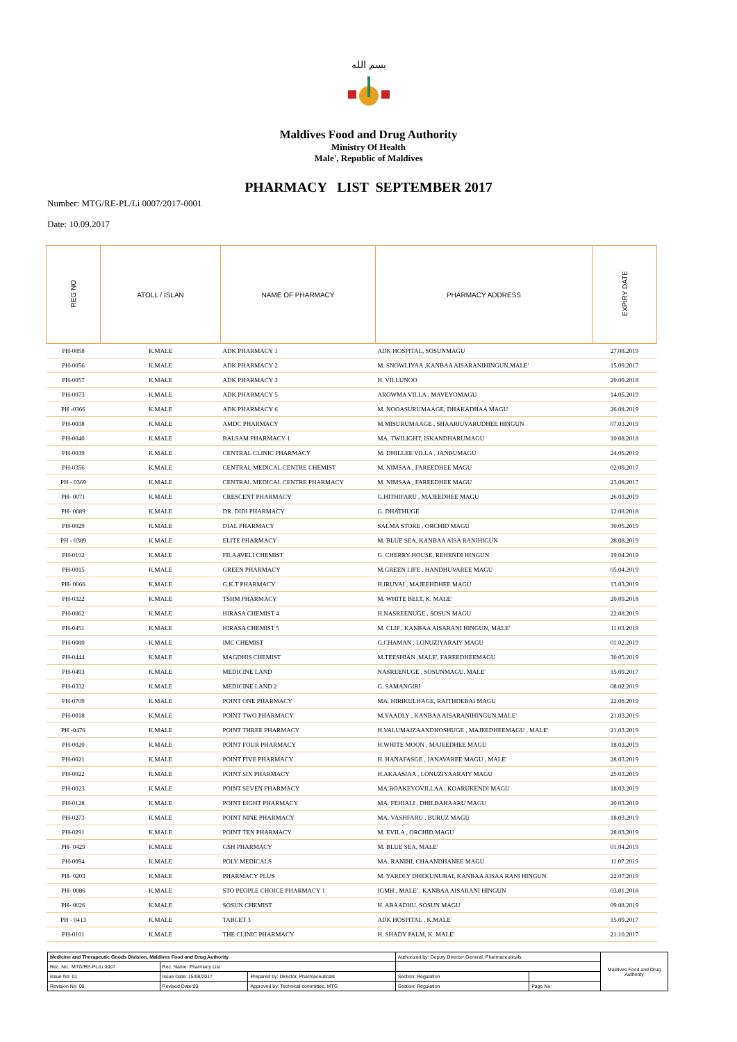بسم الله
Maldives Food and Drug Authority
Ministry Of Health
Male', Republic of Maldives
PHARMACY LIST SEPTEMBER 2017
Number: MTG/RE-PL/Li 0007/2017-0001
Date: 10.09.2017
| REG NO | ATOLL / ISLAN | NAME OF PHARMACY | PHARMACY ADDRESS | EXPIRY DATE |
| --- | --- | --- | --- | --- |
| PH-0058 | K.MALE | ADK PHARMACY 1 | ADK HOSPITAL, SOSUNMAGU | 27.08.2019 |
| PH-0056 | K.MALE | ADK PHARMACY 2 | M. SNOWLIYAA ,KANBAA AISARANIHINGUN,MALE' | 15.09.2017 |
| PH-0057 | K.MALE | ADK PHARMACY 3 | H. VILLUNOO | 20.09.2018 |
| PH-0073 | K.MALE | ADK PHARMACY 5 | AROWMA VILLA , MAVEYOMAGU | 14.05.2019 |
| PH -0366 | K.MALE | ADK PHARMACY 6 | M. NOOASURUMAAGE, DHAKADHAA MAGU | 26.08.2019 |
| PH-0038 | K.MALE | AMDC PHARMACY | M.MISURUMAAGE , SHAARIUVARUDHEE HINGUN | 07.03.2019 |
| PH-0040 | K.MALE | BALSAM PHARMACY 1 | MA. TWILIGHT, ISKANDHARUMAGU | 10.08.2018 |
| PH-0039 | K.MALE | CENTRAL CLINIC PHARMACY | M. DHILLEE VILLA , JANBUMAGU | 24.05.2019 |
| PH-0356 | K.MALE | CENTRAL MEDICAL CENTRE CHEMIST | M. NIMSAA , FAREEDHEE MAGU | 02.09.2017 |
| PH - 0369 | K.MALE | CENTRAL MEDICAL CENTRE PHARMACY | M. NIMSAA , FAREEDHEE MAGU | 23.08.2017 |
| PH- 0071 | K.MALE | CRESCENT PHARMACY | G.HITHIFARU , MAJEEDHEE MAGU | 26.03.2019 |
| PH- 0089 | K.MALE | DR. DIDI PHARMACY | G. DHATHUGE | 12.08.2018 |
| PH-0029 | K.MALE | DIAL PHARMACY | SALMA STORE , ORCHID MAGU | 30.05.2019 |
| PH - 0389 | K.MALE | ELITE PHARMACY | M. BLUE SEA, KANBAA AISA RANIHIGUN | 28.08.2019 |
| PH-0102 | K.MALE | FILAAVELI CHEMIST | G. CHERRY HOUSE, REHENDI HINGUN | 19.04.2019 |
| PH-0015 | K.MALE | GREEN PHARMACY | M.GREEN LIFE , HANDHUVAREE MAGU | 05.04.2019 |
| PH- 0066 | K.MALE | G.K.T PHARMACY | H.IRUVAI , MAJEEHDHEE MAGU | 13.03.2019 |
| PH-0322 | K.MALE | TSHM PHARMACY | M. WHITE BELT, K. MALE' | 20.09.2018 |
| PH-0062 | K.MALE | HIRASA CHEMIST 4 | H.NASREENUGE , SOSUN MAGU | 22.08.2019 |
| PH-0451 | K.MALE | HIRASA CHEMIST 5 | M. CLIP , KANBAA AISARANI HINGUN, MALE' | 11.03.2019 |
| PH-0080 | K.MALE | IMC CHEMIST | G.CHAMAN , LONUZIYARAIY MAGU | 01.02.2019 |
| PH-0444 | K.MALE | MAGDHIS CHEMIST | M.TEESHIAN ,MALE', FAREEDHEEMAGU | 30.05.2019 |
| PH-0493 | K.MALE | MEDICINE LAND | NASREENUGE , SOSUNMAGU. MALE' | 15.09.2017 |
| PH-0332 | K.MALE | MEDICINE LAND 2 | G. SAMANGIRI | 08.02.2019 |
| PH-0709 | K.MALE | POINT ONE PHARMACY | MA. HIRIKULHAGE, RAITHDEBAI MAGU | 22.08.2019 |
| PH-0018 | K.MALE | POINT TWO PHARMACY | M.YAADLY , KANBAA AISARANIHINGUN,MALE' | 21.03.2019 |
| PH -0476 | K.MALE | POINT THREE PHARMACY | H.VALUMAIZAANDHOSHUGE , MAJEEDHEEMAGU , MALE' | 21.03.2019 |
| PH-0020 | K.MALE | POINT FOUR PHARMACY | H.WHITE MOON , MAJEEDHEE MAGU | 18.03.2019 |
| PH-0021 | K.MALE | POINT FIVE PHARMACY | H. HANAFASGE , JANAVAREE MAGU , MALE' | 28.03.2019 |
| PH-0022 | K.MALE | POINT SIX PHARMACY | H.AKAASIAA , LONUZIYAARAIY MAGU | 25.03.2019 |
| PH-0023 | K.MALE | POINT SEVEN PHARMACY | MA.BOAKEYOVILLAA , KOARUKENDI MAGU | 18.03.2019 |
| PH-0128 | K.MALE | POINT EIGHT PHARMACY | MA. FEHIALI , DHILBAHAARU MAGU | 20.03.2019 |
| PH-0273 | K.MALE | POINT NINE PHARMACY | MA. VASHFARU , BURUZ MAGU | 18.03.2019 |
| PH-0291 | K.MALE | POINT TEN PHARMACY | M. EVILA , ORCHID MAGU | 28.03.2019 |
| PH- 0429 | K.MALE | GSH PHARMACY | M. BLUE SEA, MALE' | 01.04.2019 |
| PH-0094 | K.MALE | POLY MEDICALS | MA. RANIHI, CHAANDHANEE MAGU | 11.07.2019 |
| PH- 0203 | K.MALE | PHARMACY PLUS | M. YARDLY DHEKUNUBAI, KANBAA AISAA RANI HINGUN | 22.07.2019 |
| PH- 0086 | K.MALE | STO PEOPLE CHOICE PHARMACY 1 | IGMH , MALE' , KANBAA AISARANI HINGUN | 03.01.2018 |
| PH- 0026 | K.MALE | SOSUN CHEMIST | H. ABAADHU, SOSUN MAGU | 09.08.2019 |
| PH - 0413 | K.MALE | TABLET 3 | ADK HOSPITAL , K.MALE' | 15.09.2017 |
| PH-0101 | K.MALE | THE CLINIC PHARMACY | H. SHADY PALM, K. MALE' | 21.10.2017 |
| Medicine and Therapeutic Goods Division, Maldives Food and Drug Authority | | | Authorized by: Deputy Director General, Pharmaceuticals | | Maldives Food and Drug Authority |
| Rec. No.: MTG/RE-PL/Li 0007 | Rec. Name: Pharmacy List | | | | |
| Issue No: 01 | Issue Date: 15/08/2017 | Prepared by: Director, Pharmaceuticals | Section: Regulation | | |
| Revision No: 00 | Revised Date:00 | Approved by: Technical committee, MTG | Section: Regulation | Page No: | |